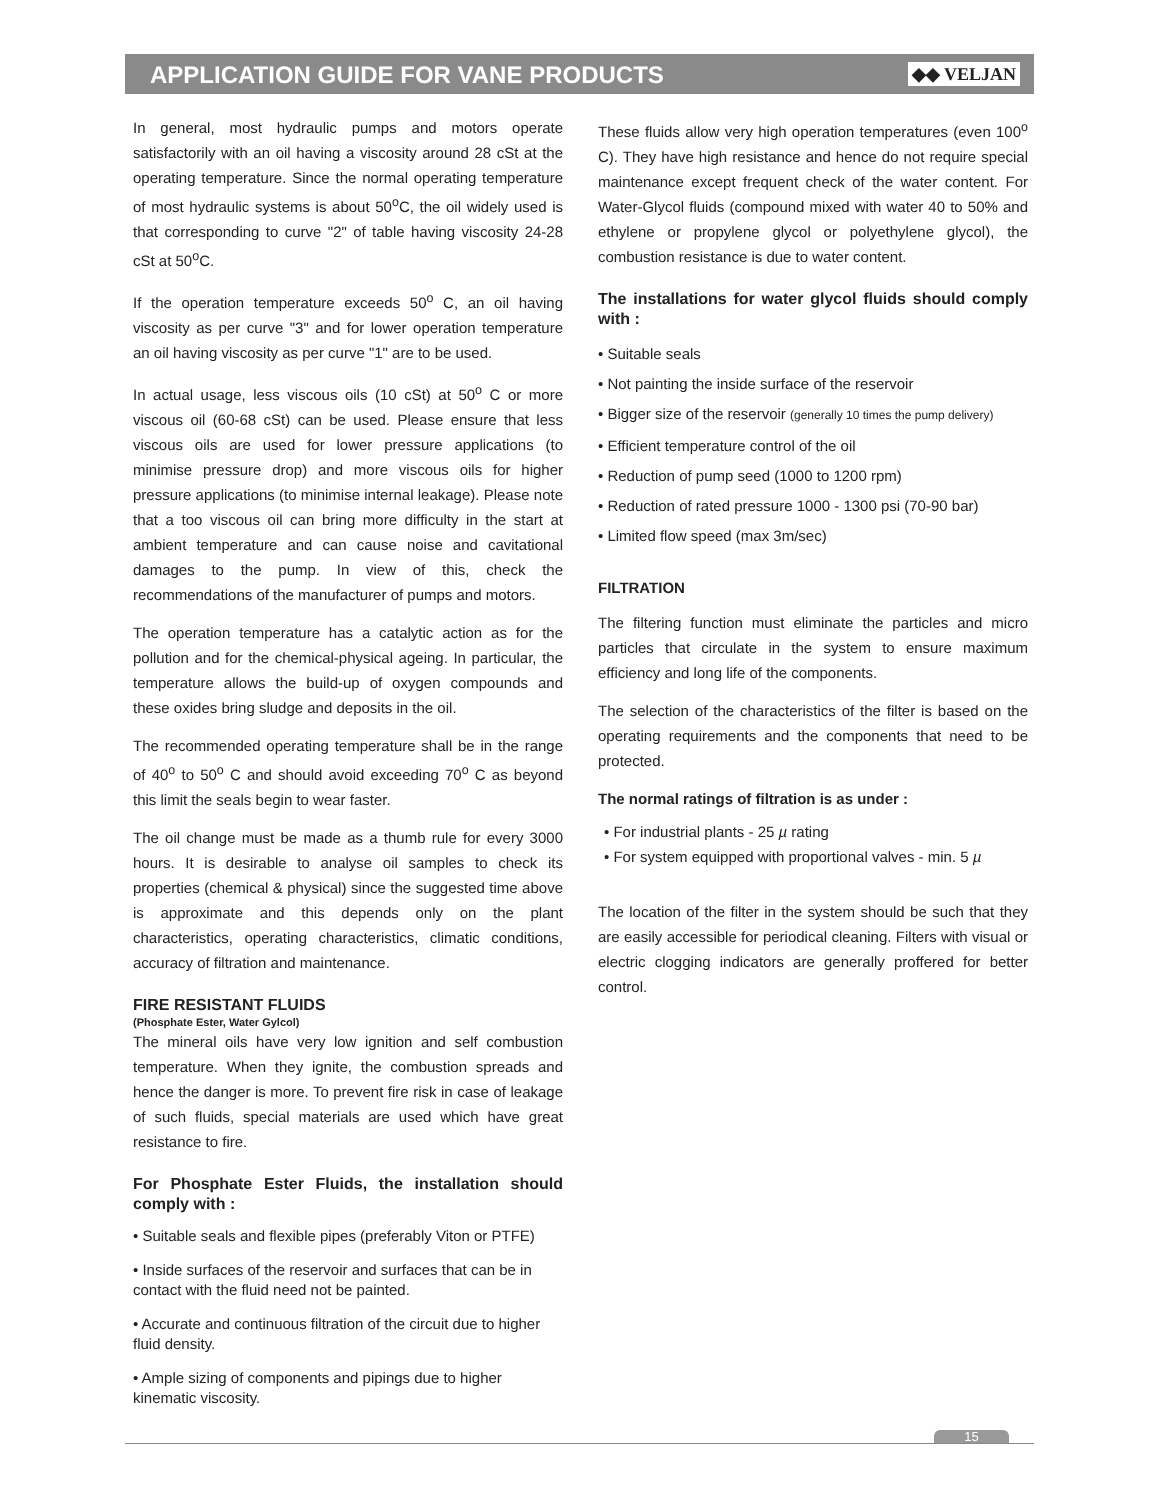APPLICATION GUIDE FOR VANE PRODUCTS
◆◆ VELJAN
In general, most hydraulic pumps and motors operate satisfactorily with an oil having a viscosity around 28 cSt at the operating temperature. Since the normal operating temperature of most hydraulic systems is about 50<sup>o</sup>C, the oil widely used is that corresponding to curve "2" of table having viscosity 24-28 cSt at 50<sup>o</sup>C.
If the operation temperature exceeds 50<sup>o</sup> C, an oil having viscosity as per curve "3" and for lower operation temperature an oil having viscosity as per curve "1" are to be used.
In actual usage, less viscous oils (10 cSt) at 50<sup>o</sup> C or more viscous oil (60-68 cSt) can be used. Please ensure that less viscous oils are used for lower pressure applications (to minimise pressure drop) and more viscous oils for higher pressure applications (to minimise internal leakage). Please note that a too viscous oil can bring more difficulty in the start at ambient temperature and can cause noise and cavitational damages to the pump. In view of this, check the recommendations of the manufacturer of pumps and motors.
The operation temperature has a catalytic action as for the pollution and for the chemical-physical ageing. In particular, the temperature allows the build-up of oxygen compounds and these oxides bring sludge and deposits in the oil.
The recommended operating temperature shall be in the range of 40<sup>o</sup> to 50<sup>o</sup> C and should avoid exceeding 70<sup>o</sup> C as beyond this limit the seals begin to wear faster.
The oil change must be made as a thumb rule for every 3000 hours. It is desirable to analyse oil samples to check its properties (chemical & physical) since the suggested time above is approximate and this depends only on the plant characteristics, operating characteristics, climatic conditions, accuracy of filtration and maintenance.
FIRE RESISTANT FLUIDS
(Phosphate Ester, Water Gylcol)
The mineral oils have very low ignition and self combustion temperature. When they ignite, the combustion spreads and hence the danger is more. To prevent fire risk in case of leakage of such fluids, special materials are used which have great resistance to fire.
For Phosphate Ester Fluids, the installation should comply with :
• Suitable seals and flexible pipes (preferably Viton or PTFE)
• Inside surfaces of the reservoir and surfaces that can be in contact with the fluid need not be painted.
• Accurate and continuous filtration of the circuit due to higher fluid density.
• Ample sizing of components and pipings due to higher kinematic viscosity.
These fluids allow very high operation temperatures (even 100<sup>o</sup> C). They have high resistance and hence do not require special maintenance except frequent check of the water content. For Water-Glycol fluids (compound mixed with water 40 to 50% and ethylene or propylene glycol or polyethylene glycol), the combustion resistance is due to water content.
The installations for water glycol fluids should comply with :
• Suitable seals
• Not painting the inside surface of the reservoir
• Bigger size of the reservoir (generally 10 times the pump delivery)
• Efficient temperature control of the oil
• Reduction of pump seed (1000 to 1200 rpm)
• Reduction of rated pressure 1000 - 1300 psi (70-90 bar)
• Limited flow speed (max 3m/sec)
FILTRATION
The filtering function must eliminate the particles and micro particles that circulate in the system to ensure maximum efficiency and long life of the components.
The selection of the characteristics of the filter is based on the operating requirements and the components that need to be protected.
The normal ratings of filtration is as under :
• For industrial plants - 25 µ rating
• For system equipped with proportional valves - min. 5 µ
The location of the filter in the system should be such that they are easily accessible for periodical cleaning. Filters with visual or electric clogging indicators are generally proffered for better control.
15